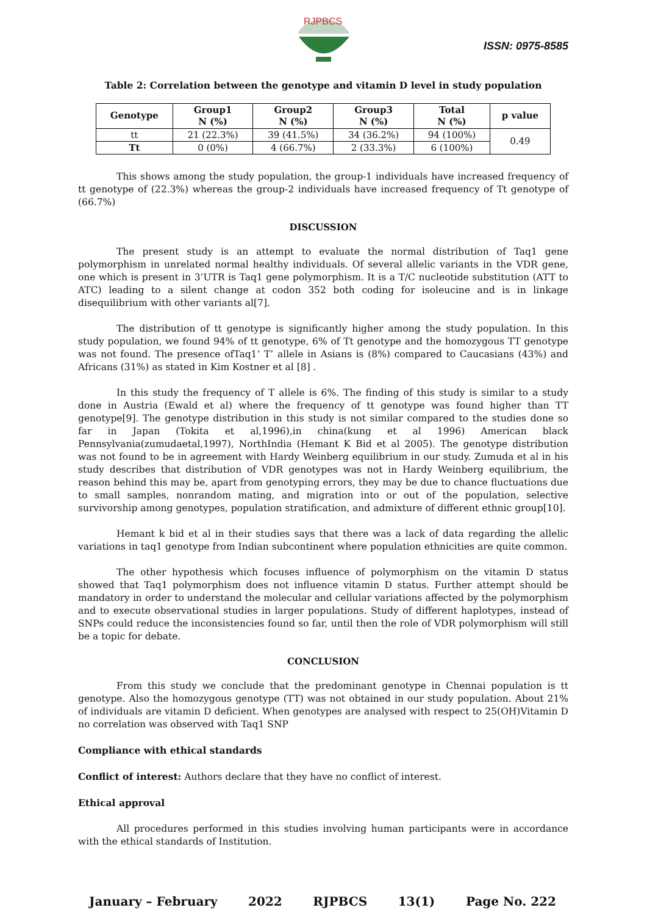RJPBCS
ISSN: 0975-8585
Table 2: Correlation between the genotype and vitamin D level in study population
| Genotype | Group1 N (%) | Group2 N (%) | Group3 N (%) | Total N (%) | p value |
| --- | --- | --- | --- | --- | --- |
| tt | 21 (22.3%) | 39 (41.5%) | 34 (36.2%) | 94 (100%) | 0.49 |
| Tt | 0 (0%) | 4 (66.7%) | 2 (33.3%) | 6 (100%) | |
This shows among the study population, the group-1 individuals have increased frequency of tt genotype of (22.3%) whereas the group-2 individuals have increased frequency of Tt genotype of (66.7%)
DISCUSSION
The present study is an attempt to evaluate the normal distribution of Taq1 gene polymorphism in unrelated normal healthy individuals. Of several allelic variants in the VDR gene, one which is present in 3’UTR is Taq1 gene polymorphism. It is a T/C nucleotide substitution (ATT to ATC) leading to a silent change at codon 352 both coding for isoleucine and is in linkage disequilibrium with other variants al[7].
The distribution of tt genotype is significantly higher among the study population. In this study population, we found 94% of tt genotype, 6% of Tt genotype and the homozygous TT genotype was not found. The presence ofTaq1‘ T’ allele in Asians is (8%) compared to Caucasians (43%) and Africans (31%) as stated in Kim Kostner et al [8] .
In this study the frequency of T allele is 6%. The finding of this study is similar to a study done in Austria (Ewald et al) where the frequency of tt genotype was found higher than TT genotype[9]. The genotype distribution in this study is not similar compared to the studies done so far in Japan (Tokita et al,1996),in china(kung et al 1996) American black Pennsylvania(zumudaetal,1997), NorthIndia (Hemant K Bid et al 2005). The genotype distribution was not found to be in agreement with Hardy Weinberg equilibrium in our study. Zumuda et al in his study describes that distribution of VDR genotypes was not in Hardy Weinberg equilibrium, the reason behind this may be, apart from genotyping errors, they may be due to chance fluctuations due to small samples, nonrandom mating, and migration into or out of the population, selective survivorship among genotypes, population stratification, and admixture of different ethnic group[10].
Hemant k bid et al in their studies says that there was a lack of data regarding the allelic variations in taq1 genotype from Indian subcontinent where population ethnicities are quite common.
The other hypothesis which focuses influence of polymorphism on the vitamin D status showed that Taq1 polymorphism does not influence vitamin D status. Further attempt should be mandatory in order to understand the molecular and cellular variations affected by the polymorphism and to execute observational studies in larger populations. Study of different haplotypes, instead of SNPs could reduce the inconsistencies found so far, until then the role of VDR polymorphism will still be a topic for debate.
CONCLUSION
From this study we conclude that the predominant genotype in Chennai population is tt genotype. Also the homozygous genotype (TT) was not obtained in our study population. About 21% of individuals are vitamin D deficient. When genotypes are analysed with respect to 25(OH)Vitamin D no correlation was observed with Taq1 SNP
Compliance with ethical standards
Conflict of interest: Authors declare that they have no conflict of interest.
Ethical approval
All procedures performed in this studies involving human participants were in accordance with the ethical standards of Institution.
January – February 2022 RJPBCS 13(1) Page No. 222